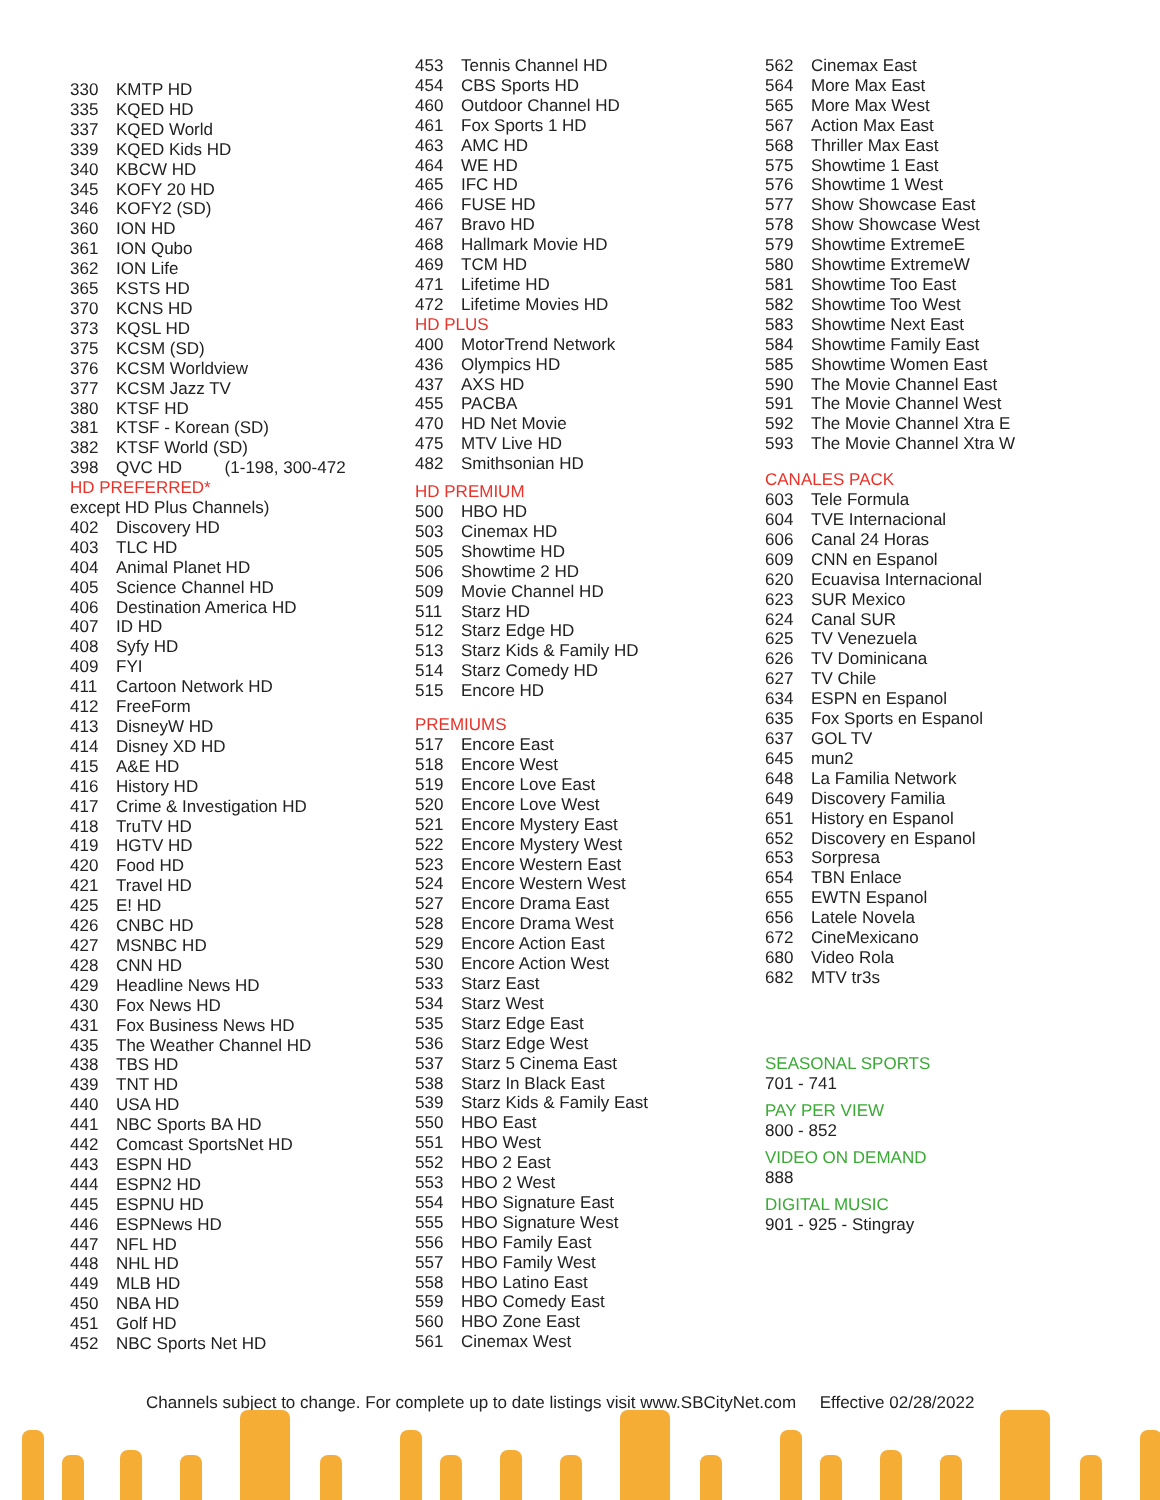| 330 | KMTP HD |
| 335 | KQED HD |
| 337 | KQED World |
| 339 | KQED Kids HD |
| 340 | KBCW HD |
| 345 | KOFY 20 HD |
| 346 | KOFY2 (SD) |
| 360 | ION HD |
| 361 | ION Qubo |
| 362 | ION Life |
| 365 | KSTS HD |
| 370 | KCNS HD |
| 373 | KQSL HD |
| 375 | KCSM (SD) |
| 376 | KCSM Worldview |
| 377 | KCSM Jazz TV |
| 380 | KTSF HD |
| 381 | KTSF - Korean (SD) |
| 382 | KTSF World (SD) |
| 398 | QVC HD (1-198, 300-472 |
| HD PREFERRED* | |
| except HD Plus Channels) | |
| 402 | Discovery HD |
| 403 | TLC HD |
| 404 | Animal Planet HD |
| 405 | Science Channel HD |
| 406 | Destination America HD |
| 407 | ID HD |
| 408 | Syfy HD |
| 409 | FYI |
| 411 | Cartoon Network HD |
| 412 | FreeForm |
| 413 | DisneyW HD |
| 414 | Disney XD HD |
| 415 | A&E HD |
| 416 | History HD |
| 417 | Crime & Investigation HD |
| 418 | TruTV HD |
| 419 | HGTV HD |
| 420 | Food HD |
| 421 | Travel HD |
| 425 | E! HD |
| 426 | CNBC HD |
| 427 | MSNBC HD |
| 428 | CNN HD |
| 429 | Headline News HD |
| 430 | Fox News HD |
| 431 | Fox Business News HD |
| 435 | The Weather Channel HD |
| 438 | TBS HD |
| 439 | TNT HD |
| 440 | USA HD |
| 441 | NBC Sports BA HD |
| 442 | Comcast SportsNet HD |
| 443 | ESPN HD |
| 444 | ESPN2 HD |
| 445 | ESPNU HD |
| 446 | ESPNews HD |
| 447 | NFL HD |
| 448 | NHL HD |
| 449 | MLB HD |
| 450 | NBA HD |
| 451 | Golf HD |
| 452 | NBC Sports Net HD |
| 453 | Tennis Channel HD |
| 454 | CBS Sports HD |
| 460 | Outdoor Channel HD |
| 461 | Fox Sports 1 HD |
| 463 | AMC HD |
| 464 | WE HD |
| 465 | IFC HD |
| 466 | FUSE HD |
| 467 | Bravo HD |
| 468 | Hallmark Movie HD |
| 469 | TCM HD |
| 471 | Lifetime HD |
| 472 | Lifetime Movies HD |
| HD PLUS | |
| 400 | MotorTrend Network |
| 436 | Olympics HD |
| 437 | AXS HD |
| 455 | PACBA |
| 470 | HD Net Movie |
| 475 | MTV Live HD |
| 482 | Smithsonian HD |
| HD PREMIUM | |
| 500 | HBO HD |
| 503 | Cinemax HD |
| 505 | Showtime HD |
| 506 | Showtime 2 HD |
| 509 | Movie Channel HD |
| 511 | Starz HD |
| 512 | Starz Edge HD |
| 513 | Starz Kids & Family HD |
| 514 | Starz Comedy HD |
| 515 | Encore HD |
| PREMIUMS | |
| 517 | Encore East |
| 518 | Encore West |
| 519 | Encore Love East |
| 520 | Encore Love West |
| 521 | Encore Mystery East |
| 522 | Encore Mystery West |
| 523 | Encore Western East |
| 524 | Encore Western West |
| 527 | Encore Drama East |
| 528 | Encore Drama West |
| 529 | Encore Action East |
| 530 | Encore Action West |
| 533 | Starz East |
| 534 | Starz West |
| 535 | Starz Edge East |
| 536 | Starz Edge West |
| 537 | Starz 5 Cinema East |
| 538 | Starz In Black East |
| 539 | Starz Kids & Family East |
| 550 | HBO East |
| 551 | HBO West |
| 552 | HBO 2 East |
| 553 | HBO 2 West |
| 554 | HBO Signature East |
| 555 | HBO Signature West |
| 556 | HBO Family East |
| 557 | HBO Family West |
| 558 | HBO Latino East |
| 559 | HBO Comedy East |
| 560 | HBO Zone East |
| 561 | Cinemax West |
| 562 | Cinemax East |
| 564 | More Max East |
| 565 | More Max West |
| 567 | Action Max East |
| 568 | Thriller Max East |
| 575 | Showtime 1 East |
| 576 | Showtime 1 West |
| 577 | Show Showcase East |
| 578 | Show Showcase West |
| 579 | Showtime ExtremeE |
| 580 | Showtime ExtremeW |
| 581 | Showtime Too East |
| 582 | Showtime Too West |
| 583 | Showtime Next East |
| 584 | Showtime Family East |
| 585 | Showtime Women East |
| 590 | The Movie Channel East |
| 591 | The Movie Channel West |
| 592 | The Movie Channel Xtra E |
| 593 | The Movie Channel Xtra W |
| CANALES PACK | |
| 603 | Tele Formula |
| 604 | TVE Internacional |
| 606 | Canal 24 Horas |
| 609 | CNN en Espanol |
| 620 | Ecuavisa Internacional |
| 623 | SUR Mexico |
| 624 | Canal SUR |
| 625 | TV Venezuela |
| 626 | TV Dominicana |
| 627 | TV Chile |
| 634 | ESPN en Espanol |
| 635 | Fox Sports en Espanol |
| 637 | GOL TV |
| 645 | mun2 |
| 648 | La Familia Network |
| 649 | Discovery Familia |
| 651 | History en Espanol |
| 652 | Discovery en Espanol |
| 653 | Sorpresa |
| 654 | TBN Enlace |
| 655 | EWTN Espanol |
| 656 | Latele Novela |
| 672 | CineMexicano |
| 680 | Video Rola |
| 682 | MTV tr3s |
SEASONAL SPORTS
701 - 741
PAY PER VIEW
800 - 852
VIDEO ON DEMAND
888
DIGITAL MUSIC
901 - 925 - Stingray
Channels subject to change. For complete up to date listings visit www.SBCityNet.com Effective 02/28/2022